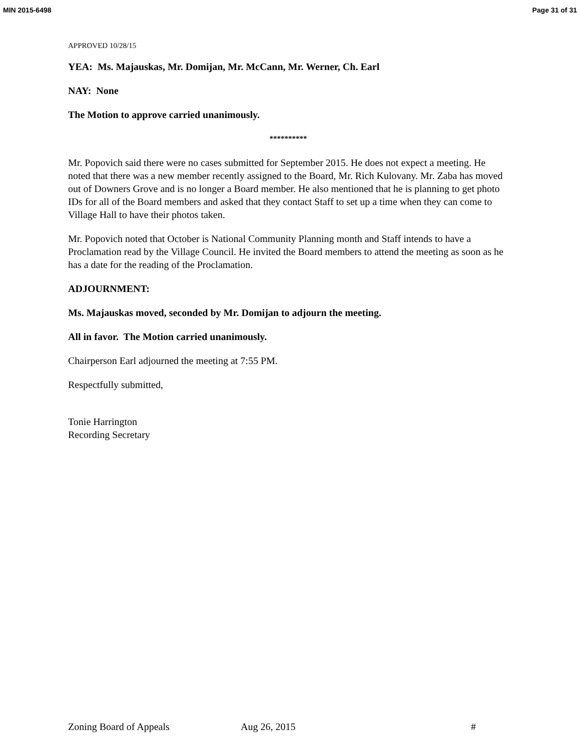MIN 2015-6498 Page 31 of 31
APPROVED 10/28/15
YEA: Ms. Majauskas, Mr. Domijan, Mr. McCann, Mr. Werner, Ch. Earl
NAY: None
The Motion to approve carried unanimously.
**********
Mr. Popovich said there were no cases submitted for September 2015. He does not expect a meeting. He noted that there was a new member recently assigned to the Board, Mr. Rich Kulovany. Mr. Zaba has moved out of Downers Grove and is no longer a Board member. He also mentioned that he is planning to get photo IDs for all of the Board members and asked that they contact Staff to set up a time when they can come to Village Hall to have their photos taken.
Mr. Popovich noted that October is National Community Planning month and Staff intends to have a Proclamation read by the Village Council. He invited the Board members to attend the meeting as soon as he has a date for the reading of the Proclamation.
ADJOURNMENT:
Ms. Majauskas moved, seconded by Mr. Domijan to adjourn the meeting.
All in favor. The Motion carried unanimously.
Chairperson Earl adjourned the meeting at 7:55 PM.
Respectfully submitted,
Tonie Harrington
Recording Secretary
Zoning Board of Appeals Aug 26, 2015 #